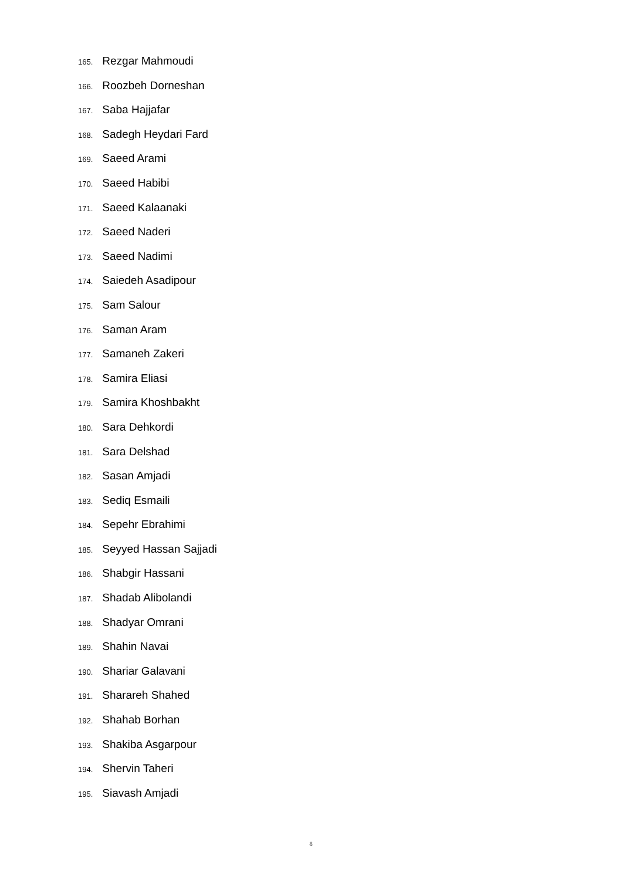165. Rezgar Mahmoudi
166. Roozbeh Dorneshan
167. Saba Hajjafar
168. Sadegh Heydari Fard
169. Saeed Arami
170. Saeed Habibi
171. Saeed Kalaanaki
172. Saeed Naderi
173. Saeed Nadimi
174. Saiedeh Asadipour
175. Sam Salour
176. Saman Aram
177. Samaneh Zakeri
178. Samira Eliasi
179. Samira Khoshbakht
180. Sara Dehkordi
181. Sara Delshad
182. Sasan Amjadi
183. Sediq Esmaili
184. Sepehr Ebrahimi
185. Seyyed Hassan Sajjadi
186. Shabgir Hassani
187. Shadab Alibolandi
188. Shadyar Omrani
189. Shahin Navai
190. Shariar Galavani
191. Sharareh Shahed
192. Shahab Borhan
193. Shakiba Asgarpour
194. Shervin Taheri
195. Siavash Amjadi
8